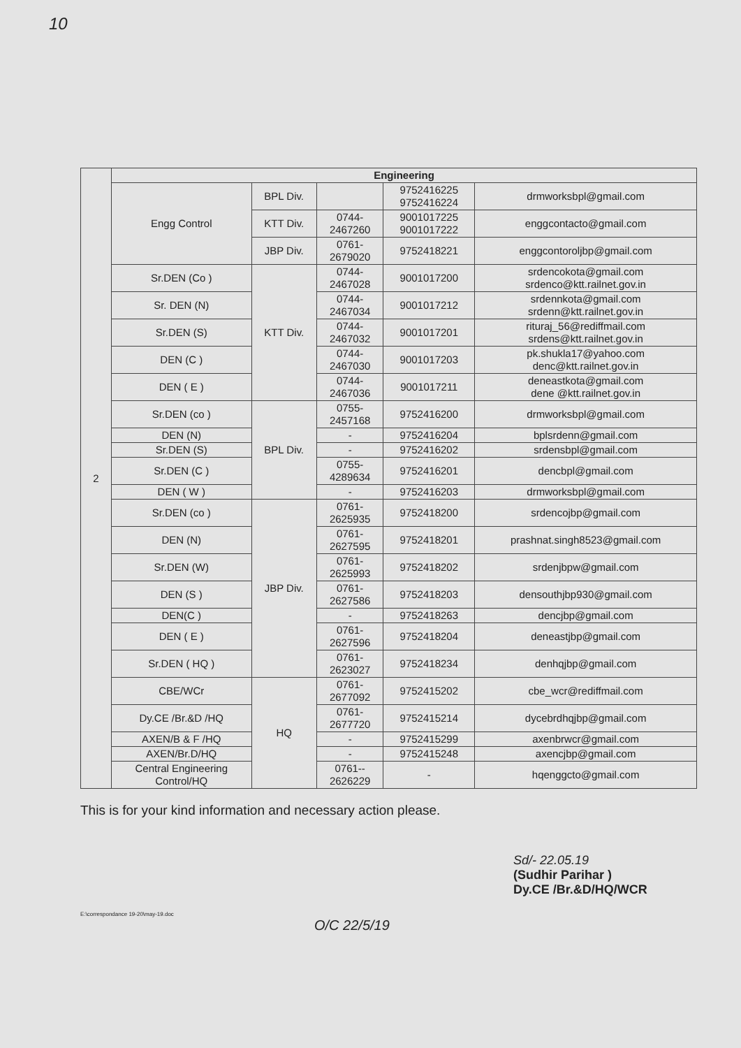10
| 2 | Engineering | | | | |
| | Engg Control | BPL Div. | | 9752416225 9752416224 | drmworksbpl@gmail.com |
| | | KTT Div. | 0744- 2467260 | 9001017225 9001017222 | enggcontacto@gmail.com |
| | | JBP Div. | 0761- 2679020 | 9752418221 | enggcontoroljbp@gmail.com |
| | Sr.DEN (Co ) | KTT Div. | 0744- 2467028 | 9001017200 | srdencokota@gmail.com srdenco@ktt.railnet.gov.in |
| | Sr. DEN (N) | | 0744- 2467034 | 9001017212 | srdennkota@gmail.com srdenn@ktt.railnet.gov.in |
| | Sr.DEN (S) | | 0744- 2467032 | 9001017201 | rituraj_56@rediffmail.com srdens@ktt.railnet.gov.in |
| | DEN (C ) | | 0744- 2467030 | 9001017203 | pk.shukla17@yahoo.com denc@ktt.railnet.gov.in |
| | DEN ( E ) | | 0744- 2467036 | 9001017211 | deneastkota@gmail.com dene @ktt.railnet.gov.in |
| | Sr.DEN (co ) | BPL Div. | 0755- 2457168 | 9752416200 | drmworksbpl@gmail.com |
| | DEN (N) | | - | 9752416204 | bplsrdenn@gmail.com |
| | Sr.DEN (S) | | - | 9752416202 | srdensbpl@gmail.com |
| | Sr.DEN (C ) | | 0755- 4289634 | 9752416201 | dencbpl@gmail.com |
| | DEN ( W ) | | - | 9752416203 | drmworksbpl@gmail.com |
| | Sr.DEN (co ) | JBP Div. | 0761- 2625935 | 9752418200 | srdencojbp@gmail.com |
| | DEN (N) | | 0761- 2627595 | 9752418201 | prashnat.singh8523@gmail.com |
| | Sr.DEN (W) | | 0761- 2625993 | 9752418202 | srdenjbpw@gmail.com |
| | DEN (S ) | | 0761- 2627586 | 9752418203 | densouthjbp930@gmail.com |
| | DEN(C ) | | - | 9752418263 | dencjbp@gmail.com |
| | DEN ( E ) | | 0761- 2627596 | 9752418204 | deneastjbp@gmail.com |
| | Sr.DEN ( HQ ) | | 0761- 2623027 | 9752418234 | denhqjbp@gmail.com |
| | CBE/WCr | HQ | 0761- 2677092 | 9752415202 | cbe_wcr@rediffmail.com |
| | Dy.CE /Br.&D /HQ | | 0761- 2677720 | 9752415214 | dycebrdhqjbp@gmail.com |
| | AXEN/B & F /HQ | | - | 9752415299 | axenbrwcr@gmail.com |
| | AXEN/Br.D/HQ | | - | 9752415248 | axencjbp@gmail.com |
| | Central Engineering Control/HQ | | 0761-- 2626229 | - | hqenggcto@gmail.com |
This is for your kind information and necessary action please.
Sd/- 22.05.19
(Sudhir Parihar )
Dy.CE /Br.&D/HQ/WCR
E:\correspondance 19-20\may-19.doc
O/C 22/5/19